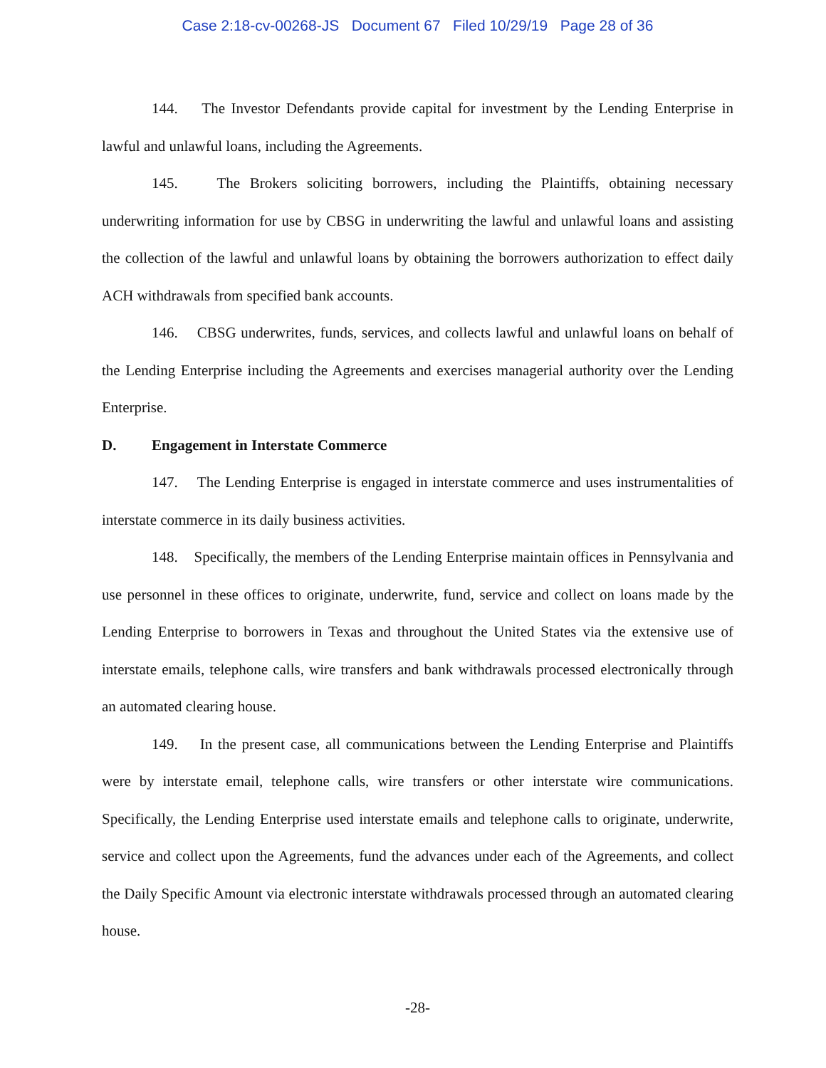Case 2:18-cv-00268-JS Document 67 Filed 10/29/19 Page 28 of 36
144. The Investor Defendants provide capital for investment by the Lending Enterprise in lawful and unlawful loans, including the Agreements.
145. The Brokers soliciting borrowers, including the Plaintiffs, obtaining necessary underwriting information for use by CBSG in underwriting the lawful and unlawful loans and assisting the collection of the lawful and unlawful loans by obtaining the borrowers authorization to effect daily ACH withdrawals from specified bank accounts.
146. CBSG underwrites, funds, services, and collects lawful and unlawful loans on behalf of the Lending Enterprise including the Agreements and exercises managerial authority over the Lending Enterprise.
D. Engagement in Interstate Commerce
147. The Lending Enterprise is engaged in interstate commerce and uses instrumentalities of interstate commerce in its daily business activities.
148. Specifically, the members of the Lending Enterprise maintain offices in Pennsylvania and use personnel in these offices to originate, underwrite, fund, service and collect on loans made by the Lending Enterprise to borrowers in Texas and throughout the United States via the extensive use of interstate emails, telephone calls, wire transfers and bank withdrawals processed electronically through an automated clearing house.
149. In the present case, all communications between the Lending Enterprise and Plaintiffs were by interstate email, telephone calls, wire transfers or other interstate wire communications. Specifically, the Lending Enterprise used interstate emails and telephone calls to originate, underwrite, service and collect upon the Agreements, fund the advances under each of the Agreements, and collect the Daily Specific Amount via electronic interstate withdrawals processed through an automated clearing house.
-28-